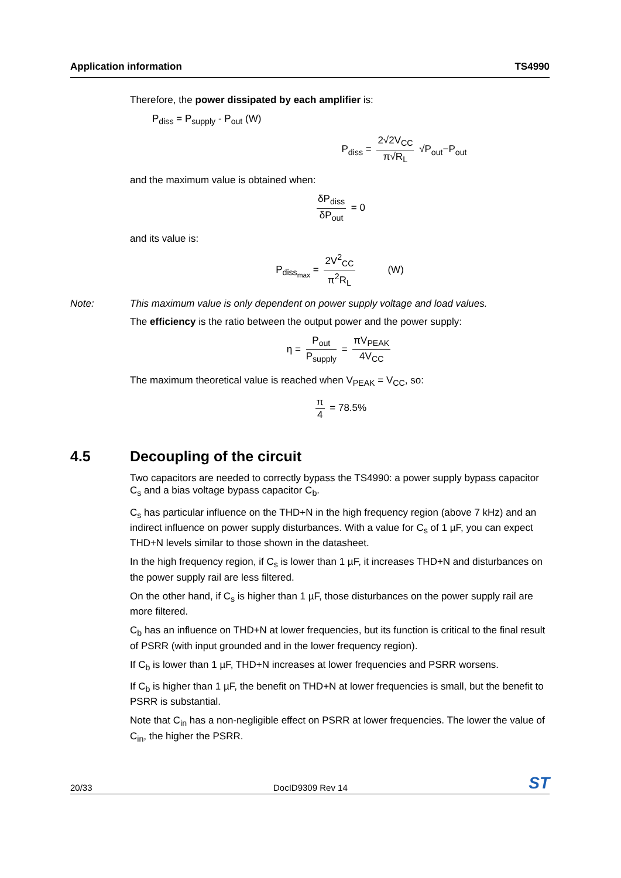Application information TS4990
Therefore, the power dissipated by each amplifier is:
P<sub>diss</sub> = P<sub>supply</sub> - P<sub>out</sub> (W)
P<sub>diss</sub> = 2√2V<sub>CC</sub> π√R<sub>L</sub> √P<sub>out</sub>−P<sub>out</sub>
and the maximum value is obtained when:
δP<sub>diss</sub> δP<sub>out</sub> = 0
and its value is:
P<sub>diss<sub>max</sub></sub> = 2V<sup>2</sup><sub>CC</sub> π<sup>2</sup>R<sub>L</sub> (W)
Note: This maximum value is only dependent on power supply voltage and load values.
The efficiency is the ratio between the output power and the power supply:
η = P<sub>out</sub> P<sub>supply</sub> = πV<sub>PEAK</sub> 4V<sub>CC</sub>
The maximum theoretical value is reached when V<sub>PEAK</sub> = V<sub>CC</sub>, so:
π 4 = 78.5%
4.5 Decoupling of the circuit
Two capacitors are needed to correctly bypass the TS4990: a power supply bypass capacitor C<sub>s</sub> and a bias voltage bypass capacitor C<sub>b</sub>.
C<sub>s</sub> has particular influence on the THD+N in the high frequency region (above 7 kHz) and an indirect influence on power supply disturbances. With a value for C<sub>s</sub> of 1 µF, you can expect THD+N levels similar to those shown in the datasheet.
In the high frequency region, if C<sub>s</sub> is lower than 1 µF, it increases THD+N and disturbances on the power supply rail are less filtered.
On the other hand, if C<sub>s</sub> is higher than 1 µF, those disturbances on the power supply rail are more filtered.
C<sub>b</sub> has an influence on THD+N at lower frequencies, but its function is critical to the final result of PSRR (with input grounded and in the lower frequency region).
If C<sub>b</sub> is lower than 1 µF, THD+N increases at lower frequencies and PSRR worsens.
If C<sub>b</sub> is higher than 1 µF, the benefit on THD+N at lower frequencies is small, but the benefit to PSRR is substantial.
Note that C<sub>in</sub> has a non-negligible effect on PSRR at lower frequencies. The lower the value of C<sub>in</sub>, the higher the PSRR.
20/33 DocID9309 Rev 14 ST